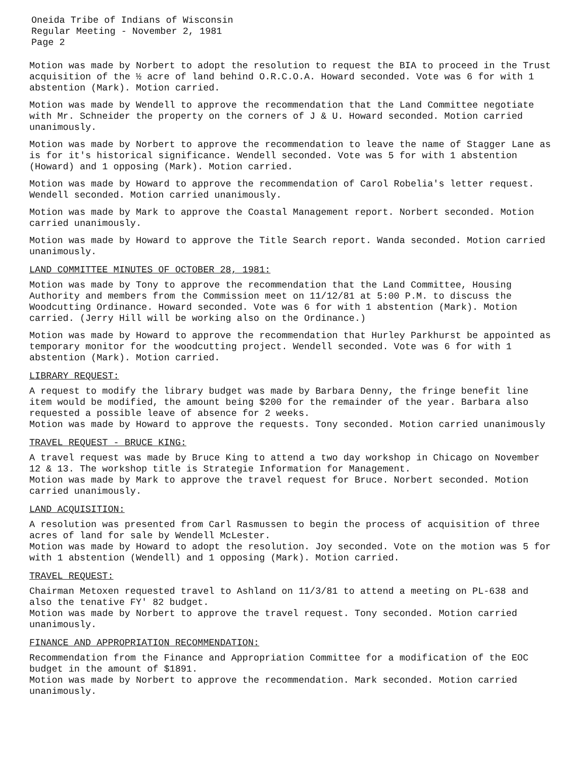Oneida Tribe of Indians of Wisconsin
Regular Meeting - November 2, 1981
Page 2
Motion was made by Norbert to adopt the resolution to request the BIA to proceed in the Trust acquisition of the ½ acre of land behind O.R.C.O.A. Howard seconded. Vote was 6 for with 1 abstention (Mark). Motion carried.
Motion was made by Wendell to approve the recommendation that the Land Committee negotiate with Mr. Schneider the property on the corners of J & U. Howard seconded. Motion carried unanimously.
Motion was made by Norbert to approve the recommendation to leave the name of Stagger Lane as is for it's historical significance. Wendell seconded. Vote was 5 for with 1 abstention (Howard) and 1 opposing (Mark). Motion carried.
Motion was made by Howard to approve the recommendation of Carol Robelia's letter request. Wendell seconded. Motion carried unanimously.
Motion was made by Mark to approve the Coastal Management report. Norbert seconded. Motion carried unanimously.
Motion was made by Howard to approve the Title Search report. Wanda seconded. Motion carried unanimously.
LAND COMMITTEE MINUTES OF OCTOBER 28, 1981:
Motion was made by Tony to approve the recommendation that the Land Committee, Housing Authority and members from the Commission meet on 11/12/81 at 5:00 P.M. to discuss the Woodcutting Ordinance. Howard seconded. Vote was 6 for with 1 abstention (Mark). Motion carried. (Jerry Hill will be working also on the Ordinance.)
Motion was made by Howard to approve the recommendation that Hurley Parkhurst be appointed as temporary monitor for the woodcutting project. Wendell seconded. Vote was 6 for with 1 abstention (Mark). Motion carried.
LIBRARY REQUEST:
A request to modify the library budget was made by Barbara Denny, the fringe benefit line item would be modified, the amount being $200 for the remainder of the year. Barbara also requested a possible leave of absence for 2 weeks.
Motion was made by Howard to approve the requests. Tony seconded. Motion carried unanimously
TRAVEL REQUEST - BRUCE KING:
A travel request was made by Bruce King to attend a two day workshop in Chicago on November 12 & 13. The workshop title is Strategie Information for Management.
Motion was made by Mark to approve the travel request for Bruce. Norbert seconded. Motion carried unanimously.
LAND ACQUISITION:
A resolution was presented from Carl Rasmussen to begin the process of acquisition of three acres of land for sale by Wendell McLester.
Motion was made by Howard to adopt the resolution. Joy seconded. Vote on the motion was 5 for with 1 abstention (Wendell) and 1 opposing (Mark). Motion carried.
TRAVEL REQUEST:
Chairman Metoxen requested travel to Ashland on 11/3/81 to attend a meeting on PL-638 and also the tenative FY' 82 budget.
Motion was made by Norbert to approve the travel request. Tony seconded. Motion carried unanimously.
FINANCE AND APPROPRIATION RECOMMENDATION:
Recommendation from the Finance and Appropriation Committee for a modification of the EOC budget in the amount of $1891.
Motion was made by Norbert to approve the recommendation. Mark seconded. Motion carried unanimously.